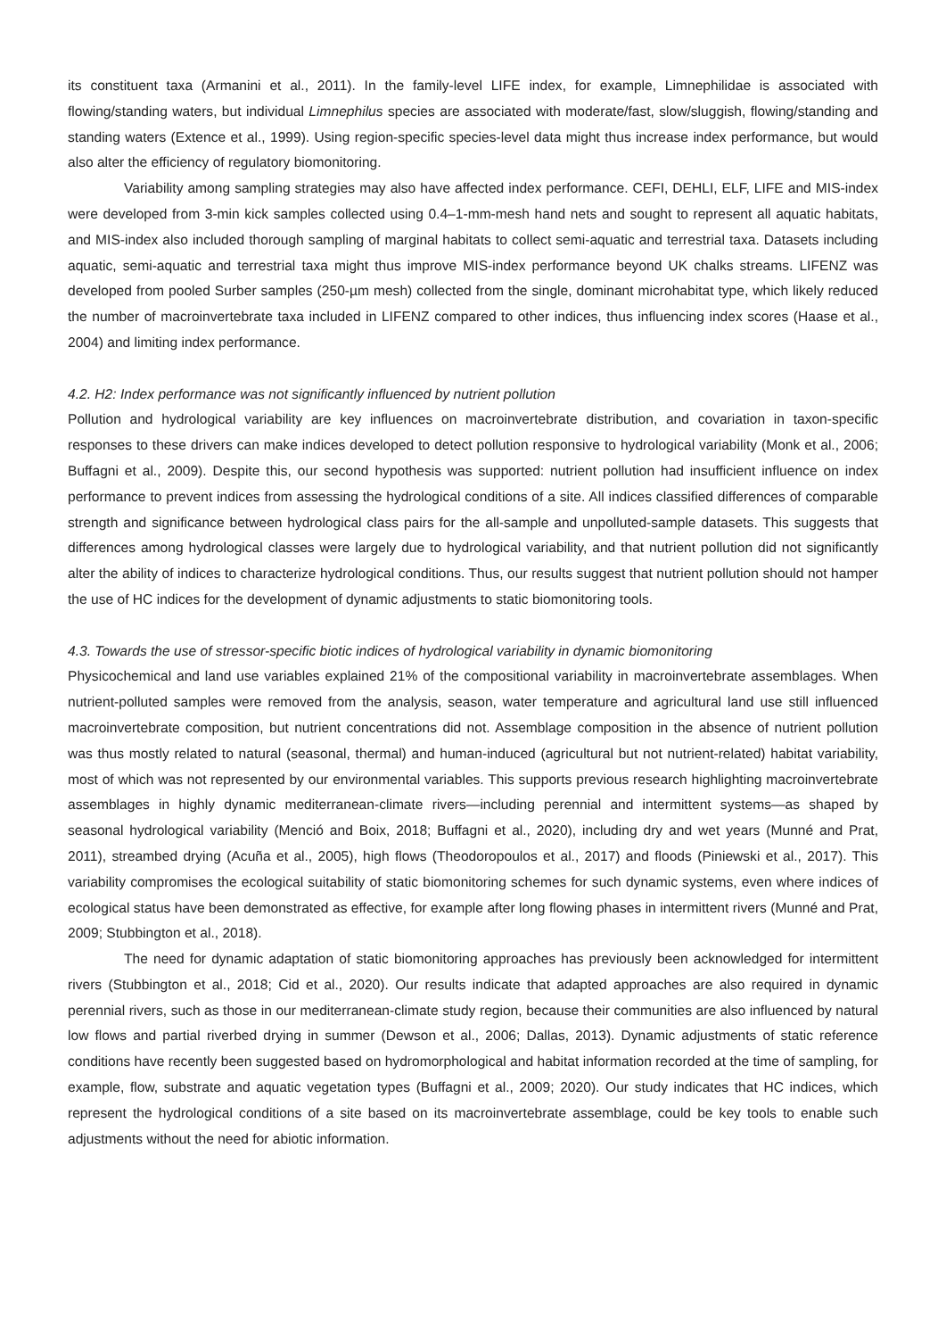its constituent taxa (Armanini et al., 2011). In the family-level LIFE index, for example, Limnephilidae is associated with flowing/standing waters, but individual Limnephilus species are associated with moderate/fast, slow/sluggish, flowing/standing and standing waters (Extence et al., 1999). Using region-specific species-level data might thus increase index performance, but would also alter the efficiency of regulatory biomonitoring.
Variability among sampling strategies may also have affected index performance. CEFI, DEHLI, ELF, LIFE and MIS-index were developed from 3-min kick samples collected using 0.4–1-mm-mesh hand nets and sought to represent all aquatic habitats, and MIS-index also included thorough sampling of marginal habitats to collect semi-aquatic and terrestrial taxa. Datasets including aquatic, semi-aquatic and terrestrial taxa might thus improve MIS-index performance beyond UK chalks streams. LIFENZ was developed from pooled Surber samples (250-µm mesh) collected from the single, dominant microhabitat type, which likely reduced the number of macroinvertebrate taxa included in LIFENZ compared to other indices, thus influencing index scores (Haase et al., 2004) and limiting index performance.
4.2. H2: Index performance was not significantly influenced by nutrient pollution
Pollution and hydrological variability are key influences on macroinvertebrate distribution, and covariation in taxon-specific responses to these drivers can make indices developed to detect pollution responsive to hydrological variability (Monk et al., 2006; Buffagni et al., 2009). Despite this, our second hypothesis was supported: nutrient pollution had insufficient influence on index performance to prevent indices from assessing the hydrological conditions of a site. All indices classified differences of comparable strength and significance between hydrological class pairs for the all-sample and unpolluted-sample datasets. This suggests that differences among hydrological classes were largely due to hydrological variability, and that nutrient pollution did not significantly alter the ability of indices to characterize hydrological conditions. Thus, our results suggest that nutrient pollution should not hamper the use of HC indices for the development of dynamic adjustments to static biomonitoring tools.
4.3. Towards the use of stressor-specific biotic indices of hydrological variability in dynamic biomonitoring
Physicochemical and land use variables explained 21% of the compositional variability in macroinvertebrate assemblages. When nutrient-polluted samples were removed from the analysis, season, water temperature and agricultural land use still influenced macroinvertebrate composition, but nutrient concentrations did not. Assemblage composition in the absence of nutrient pollution was thus mostly related to natural (seasonal, thermal) and human-induced (agricultural but not nutrient-related) habitat variability, most of which was not represented by our environmental variables. This supports previous research highlighting macroinvertebrate assemblages in highly dynamic mediterranean-climate rivers—including perennial and intermittent systems—as shaped by seasonal hydrological variability (Menció and Boix, 2018; Buffagni et al., 2020), including dry and wet years (Munné and Prat, 2011), streambed drying (Acuña et al., 2005), high flows (Theodoropoulos et al., 2017) and floods (Piniewski et al., 2017). This variability compromises the ecological suitability of static biomonitoring schemes for such dynamic systems, even where indices of ecological status have been demonstrated as effective, for example after long flowing phases in intermittent rivers (Munné and Prat, 2009; Stubbington et al., 2018).
The need for dynamic adaptation of static biomonitoring approaches has previously been acknowledged for intermittent rivers (Stubbington et al., 2018; Cid et al., 2020). Our results indicate that adapted approaches are also required in dynamic perennial rivers, such as those in our mediterranean-climate study region, because their communities are also influenced by natural low flows and partial riverbed drying in summer (Dewson et al., 2006; Dallas, 2013). Dynamic adjustments of static reference conditions have recently been suggested based on hydromorphological and habitat information recorded at the time of sampling, for example, flow, substrate and aquatic vegetation types (Buffagni et al., 2009; 2020). Our study indicates that HC indices, which represent the hydrological conditions of a site based on its macroinvertebrate assemblage, could be key tools to enable such adjustments without the need for abiotic information.